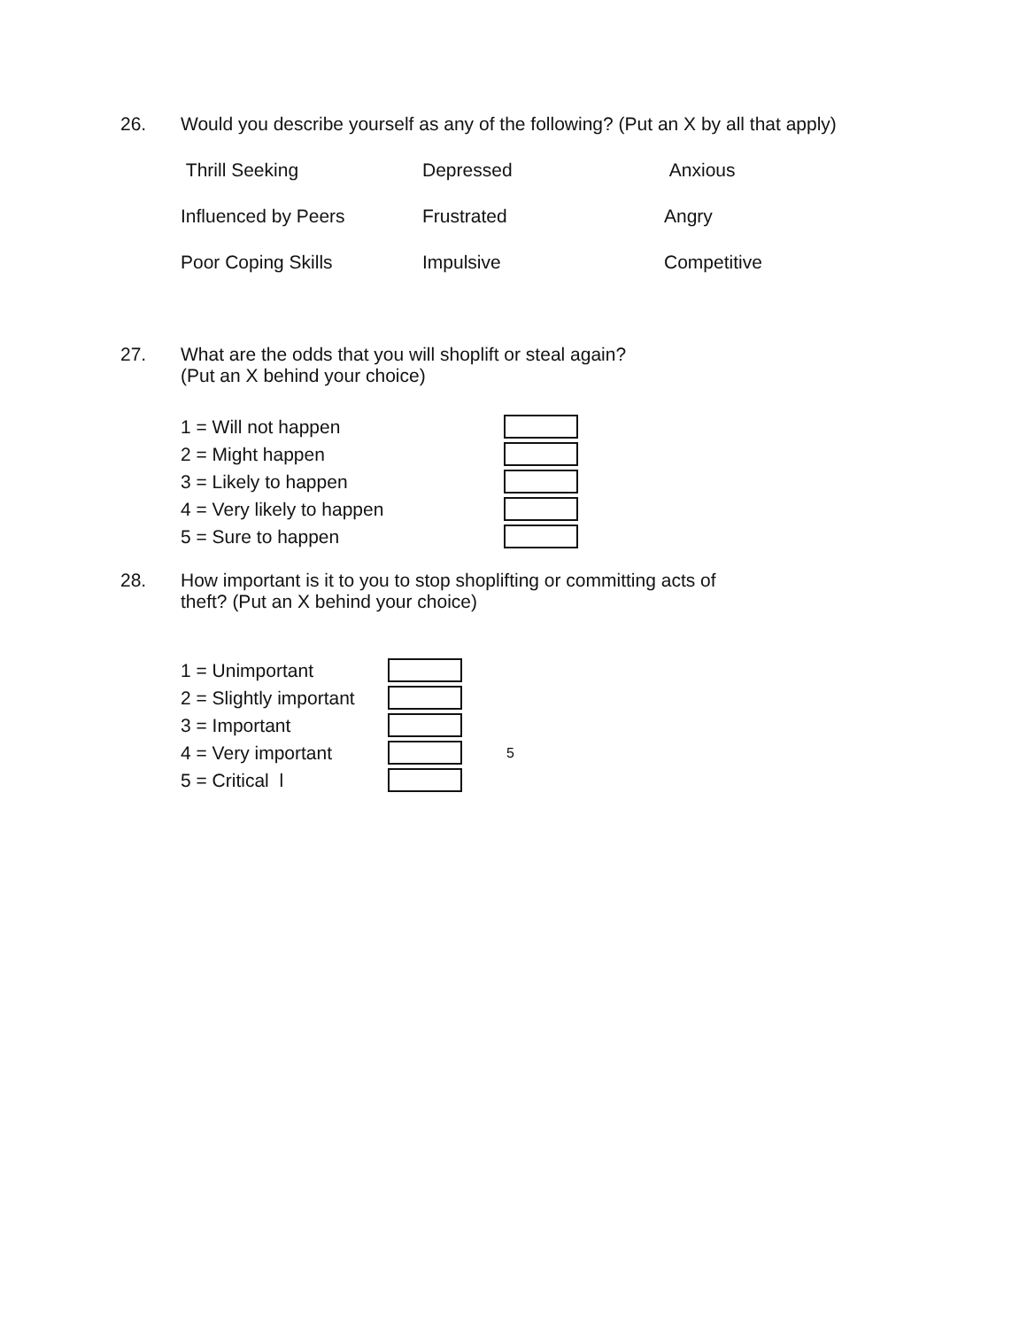26. Would you describe yourself as any of the following? (Put an X by all that apply)
Thrill Seeking Depressed Anxious Influenced by Peers Frustrated Angry Poor Coping Skills Impulsive Competitive
27. What are the odds that you will shoplift or steal again?
(Put an X behind your choice)
1 = Will not happen
2 = Might happen
3 = Likely to happen
4 = Very likely to happen
5 = Sure to happen
28. How important is it to you to stop shoplifting or committing acts of
theft? (Put an X behind your choice)
1 = Unimportant
2 = Slightly important
3 = Important
4 = Very important
5
5 = Critical l